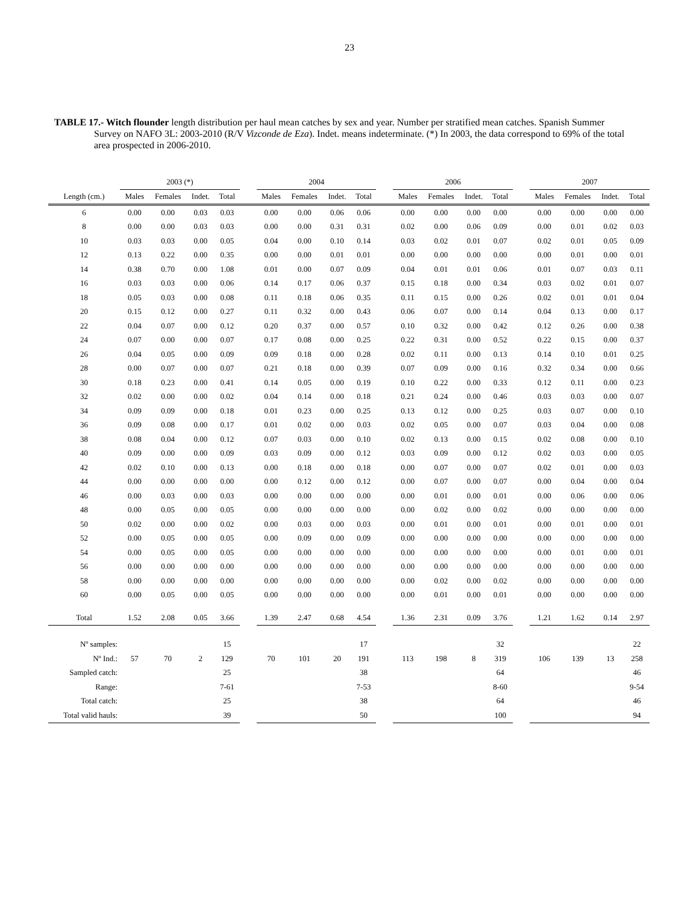23
TABLE 17.- Witch flounder length distribution per haul mean catches by sex and year. Number per stratified mean catches. Spanish Summer Survey on NAFO 3L: 2003-2010 (R/V Vizconde de Eza). Indet. means indeterminate. (*) In 2003, the data correspond to 69% of the total area prospected in 2006-2010.
| | 2003 (*) | | | | | 2004 | | | | | 2006 | | | | | 2007 | | | |
| --- | --- | --- | --- | --- | --- | --- | --- | --- | --- | --- | --- | --- | --- | --- | --- | --- | --- | --- | --- |
| Length (cm.) | Males | Females | Indet. | Total | | Males | Females | Indet. | Total | | Males | Females | Indet. | Total | | Males | Females | Indet. | Total |
| 6 | 0.00 | 0.00 | 0.03 | 0.03 | | 0.00 | 0.00 | 0.06 | 0.06 | | 0.00 | 0.00 | 0.00 | 0.00 | | 0.00 | 0.00 | 0.00 | 0.00 |
| 8 | 0.00 | 0.00 | 0.03 | 0.03 | | 0.00 | 0.00 | 0.31 | 0.31 | | 0.02 | 0.00 | 0.06 | 0.09 | | 0.00 | 0.01 | 0.02 | 0.03 |
| 10 | 0.03 | 0.03 | 0.00 | 0.05 | | 0.04 | 0.00 | 0.10 | 0.14 | | 0.03 | 0.02 | 0.01 | 0.07 | | 0.02 | 0.01 | 0.05 | 0.09 |
| 12 | 0.13 | 0.22 | 0.00 | 0.35 | | 0.00 | 0.00 | 0.01 | 0.01 | | 0.00 | 0.00 | 0.00 | 0.00 | | 0.00 | 0.01 | 0.00 | 0.01 |
| 14 | 0.38 | 0.70 | 0.00 | 1.08 | | 0.01 | 0.00 | 0.07 | 0.09 | | 0.04 | 0.01 | 0.01 | 0.06 | | 0.01 | 0.07 | 0.03 | 0.11 |
| 16 | 0.03 | 0.03 | 0.00 | 0.06 | | 0.14 | 0.17 | 0.06 | 0.37 | | 0.15 | 0.18 | 0.00 | 0.34 | | 0.03 | 0.02 | 0.01 | 0.07 |
| 18 | 0.05 | 0.03 | 0.00 | 0.08 | | 0.11 | 0.18 | 0.06 | 0.35 | | 0.11 | 0.15 | 0.00 | 0.26 | | 0.02 | 0.01 | 0.01 | 0.04 |
| 20 | 0.15 | 0.12 | 0.00 | 0.27 | | 0.11 | 0.32 | 0.00 | 0.43 | | 0.06 | 0.07 | 0.00 | 0.14 | | 0.04 | 0.13 | 0.00 | 0.17 |
| 22 | 0.04 | 0.07 | 0.00 | 0.12 | | 0.20 | 0.37 | 0.00 | 0.57 | | 0.10 | 0.32 | 0.00 | 0.42 | | 0.12 | 0.26 | 0.00 | 0.38 |
| 24 | 0.07 | 0.00 | 0.00 | 0.07 | | 0.17 | 0.08 | 0.00 | 0.25 | | 0.22 | 0.31 | 0.00 | 0.52 | | 0.22 | 0.15 | 0.00 | 0.37 |
| 26 | 0.04 | 0.05 | 0.00 | 0.09 | | 0.09 | 0.18 | 0.00 | 0.28 | | 0.02 | 0.11 | 0.00 | 0.13 | | 0.14 | 0.10 | 0.01 | 0.25 |
| 28 | 0.00 | 0.07 | 0.00 | 0.07 | | 0.21 | 0.18 | 0.00 | 0.39 | | 0.07 | 0.09 | 0.00 | 0.16 | | 0.32 | 0.34 | 0.00 | 0.66 |
| 30 | 0.18 | 0.23 | 0.00 | 0.41 | | 0.14 | 0.05 | 0.00 | 0.19 | | 0.10 | 0.22 | 0.00 | 0.33 | | 0.12 | 0.11 | 0.00 | 0.23 |
| 32 | 0.02 | 0.00 | 0.00 | 0.02 | | 0.04 | 0.14 | 0.00 | 0.18 | | 0.21 | 0.24 | 0.00 | 0.46 | | 0.03 | 0.03 | 0.00 | 0.07 |
| 34 | 0.09 | 0.09 | 0.00 | 0.18 | | 0.01 | 0.23 | 0.00 | 0.25 | | 0.13 | 0.12 | 0.00 | 0.25 | | 0.03 | 0.07 | 0.00 | 0.10 |
| 36 | 0.09 | 0.08 | 0.00 | 0.17 | | 0.01 | 0.02 | 0.00 | 0.03 | | 0.02 | 0.05 | 0.00 | 0.07 | | 0.03 | 0.04 | 0.00 | 0.08 |
| 38 | 0.08 | 0.04 | 0.00 | 0.12 | | 0.07 | 0.03 | 0.00 | 0.10 | | 0.02 | 0.13 | 0.00 | 0.15 | | 0.02 | 0.08 | 0.00 | 0.10 |
| 40 | 0.09 | 0.00 | 0.00 | 0.09 | | 0.03 | 0.09 | 0.00 | 0.12 | | 0.03 | 0.09 | 0.00 | 0.12 | | 0.02 | 0.03 | 0.00 | 0.05 |
| 42 | 0.02 | 0.10 | 0.00 | 0.13 | | 0.00 | 0.18 | 0.00 | 0.18 | | 0.00 | 0.07 | 0.00 | 0.07 | | 0.02 | 0.01 | 0.00 | 0.03 |
| 44 | 0.00 | 0.00 | 0.00 | 0.00 | | 0.00 | 0.12 | 0.00 | 0.12 | | 0.00 | 0.07 | 0.00 | 0.07 | | 0.00 | 0.04 | 0.00 | 0.04 |
| 46 | 0.00 | 0.03 | 0.00 | 0.03 | | 0.00 | 0.00 | 0.00 | 0.00 | | 0.00 | 0.01 | 0.00 | 0.01 | | 0.00 | 0.06 | 0.00 | 0.06 |
| 48 | 0.00 | 0.05 | 0.00 | 0.05 | | 0.00 | 0.00 | 0.00 | 0.00 | | 0.00 | 0.02 | 0.00 | 0.02 | | 0.00 | 0.00 | 0.00 | 0.00 |
| 50 | 0.02 | 0.00 | 0.00 | 0.02 | | 0.00 | 0.03 | 0.00 | 0.03 | | 0.00 | 0.01 | 0.00 | 0.01 | | 0.00 | 0.01 | 0.00 | 0.01 |
| 52 | 0.00 | 0.05 | 0.00 | 0.05 | | 0.00 | 0.09 | 0.00 | 0.09 | | 0.00 | 0.00 | 0.00 | 0.00 | | 0.00 | 0.00 | 0.00 | 0.00 |
| 54 | 0.00 | 0.05 | 0.00 | 0.05 | | 0.00 | 0.00 | 0.00 | 0.00 | | 0.00 | 0.00 | 0.00 | 0.00 | | 0.00 | 0.01 | 0.00 | 0.01 |
| 56 | 0.00 | 0.00 | 0.00 | 0.00 | | 0.00 | 0.00 | 0.00 | 0.00 | | 0.00 | 0.00 | 0.00 | 0.00 | | 0.00 | 0.00 | 0.00 | 0.00 |
| 58 | 0.00 | 0.00 | 0.00 | 0.00 | | 0.00 | 0.00 | 0.00 | 0.00 | | 0.00 | 0.02 | 0.00 | 0.02 | | 0.00 | 0.00 | 0.00 | 0.00 |
| 60 | 0.00 | 0.05 | 0.00 | 0.05 | | 0.00 | 0.00 | 0.00 | 0.00 | | 0.00 | 0.01 | 0.00 | 0.01 | | 0.00 | 0.00 | 0.00 | 0.00 |
| Total | 1.52 | 2.08 | 0.05 | 3.66 | | 1.39 | 2.47 | 0.68 | 4.54 | | 1.36 | 2.31 | 0.09 | 3.76 | | 1.21 | 1.62 | 0.14 | 2.97 |
| Nº samples: | | | | 15 | | | | | 17 | | | | | 32 | | | | | 22 |
| Nº Ind.: | 57 | 70 | 2 | 129 | | 70 | 101 | 20 | 191 | | 113 | 198 | 8 | 319 | | 106 | 139 | 13 | 258 |
| Sampled catch: | | | | 25 | | | | | 38 | | | | | 64 | | | | | 46 |
| Range: | | | | 7-61 | | | | | 7-53 | | | | | 8-60 | | | | | 9-54 |
| Total catch: | | | | 25 | | | | | 38 | | | | | 64 | | | | | 46 |
| Total valid hauls: | | | | 39 | | | | | 50 | | | | | 100 | | | | | 94 |